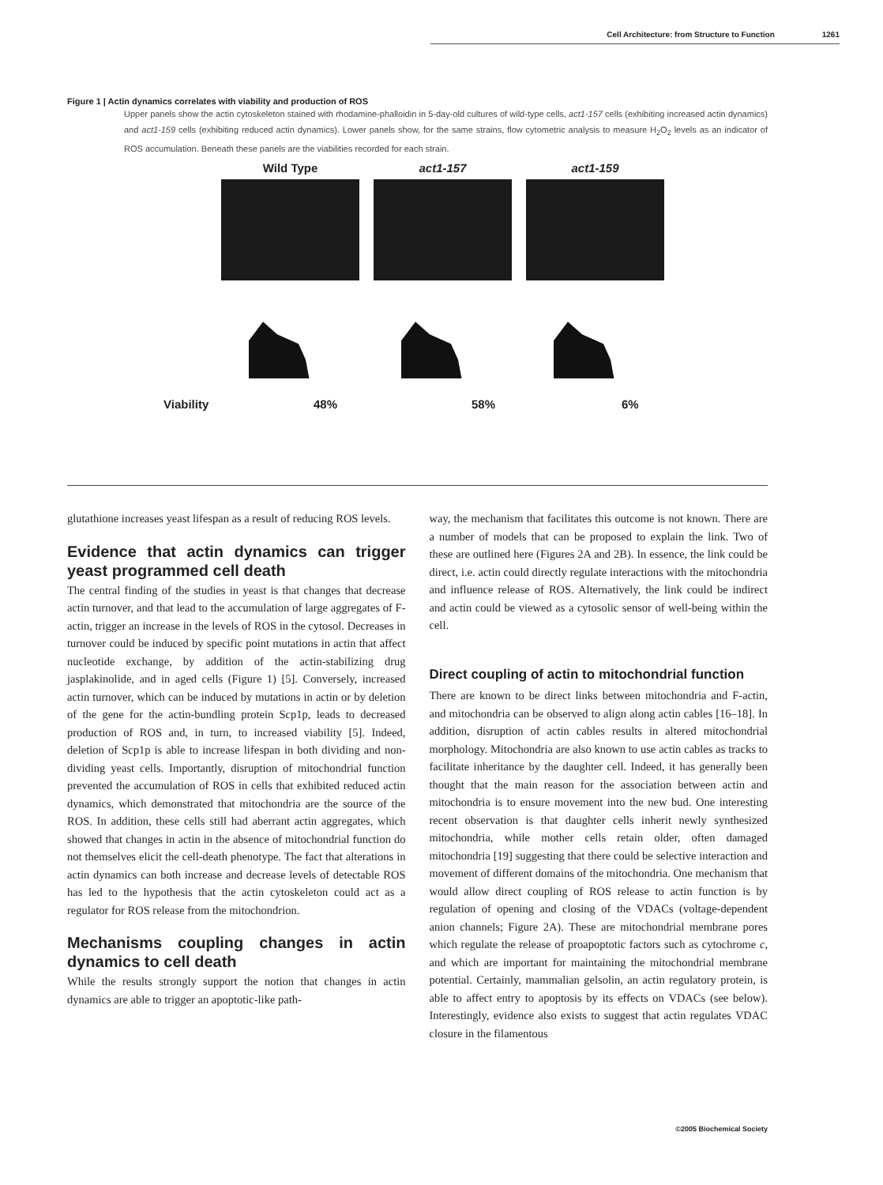Cell Architecture: from Structure to Function 1261
Figure 1 | Actin dynamics correlates with viability and production of ROS
Upper panels show the actin cytoskeleton stained with rhodamine-phalloidin in 5-day-old cultures of wild-type cells, act1-157 cells (exhibiting increased actin dynamics) and act1-159 cells (exhibiting reduced actin dynamics). Lower panels show, for the same strains, flow cytometric analysis to measure H<sub>2</sub>O<sub>2</sub> levels as an indicator of ROS accumulation. Beneath these panels are the viabilities recorded for each strain.
Wild Type act1-157 act1-159
Viability 48% 58% 6%
glutathione increases yeast lifespan as a result of reducing ROS levels.
Evidence that actin dynamics can trigger yeast programmed cell death
The central finding of the studies in yeast is that changes that decrease actin turnover, and that lead to the accumulation of large aggregates of F-actin, trigger an increase in the levels of ROS in the cytosol. Decreases in turnover could be induced by specific point mutations in actin that affect nucleotide exchange, by addition of the actin-stabilizing drug jasplakinolide, and in aged cells (Figure 1) [5]. Conversely, increased actin turnover, which can be induced by mutations in actin or by deletion of the gene for the actin-bundling protein Scp1p, leads to decreased production of ROS and, in turn, to increased viability [5]. Indeed, deletion of Scp1p is able to increase lifespan in both dividing and non-dividing yeast cells. Importantly, disruption of mitochondrial function prevented the accumulation of ROS in cells that exhibited reduced actin dynamics, which demonstrated that mitochondria are the source of the ROS. In addition, these cells still had aberrant actin aggregates, which showed that changes in actin in the absence of mitochondrial function do not themselves elicit the cell-death phenotype. The fact that alterations in actin dynamics can both increase and decrease levels of detectable ROS has led to the hypothesis that the actin cytoskeleton could act as a regulator for ROS release from the mitochondrion.
Mechanisms coupling changes in actin dynamics to cell death
While the results strongly support the notion that changes in actin dynamics are able to trigger an apoptotic-like path-
way, the mechanism that facilitates this outcome is not known. There are a number of models that can be proposed to explain the link. Two of these are outlined here (Figures 2A and 2B). In essence, the link could be direct, i.e. actin could directly regulate interactions with the mitochondria and influence release of ROS. Alternatively, the link could be indirect and actin could be viewed as a cytosolic sensor of well-being within the cell.
Direct coupling of actin to mitochondrial function
There are known to be direct links between mitochondria and F-actin, and mitochondria can be observed to align along actin cables [16–18]. In addition, disruption of actin cables results in altered mitochondrial morphology. Mitochondria are also known to use actin cables as tracks to facilitate inheritance by the daughter cell. Indeed, it has generally been thought that the main reason for the association between actin and mitochondria is to ensure movement into the new bud. One interesting recent observation is that daughter cells inherit newly synthesized mitochondria, while mother cells retain older, often damaged mitochondria [19] suggesting that there could be selective interaction and movement of different domains of the mitochondria. One mechanism that would allow direct coupling of ROS release to actin function is by regulation of opening and closing of the VDACs (voltage-dependent anion channels; Figure 2A). These are mitochondrial membrane pores which regulate the release of proapoptotic factors such as cytochrome c, and which are important for maintaining the mitochondrial membrane potential. Certainly, mammalian gelsolin, an actin regulatory protein, is able to affect entry to apoptosis by its effects on VDACs (see below). Interestingly, evidence also exists to suggest that actin regulates VDAC closure in the filamentous
©2005 Biochemical Society